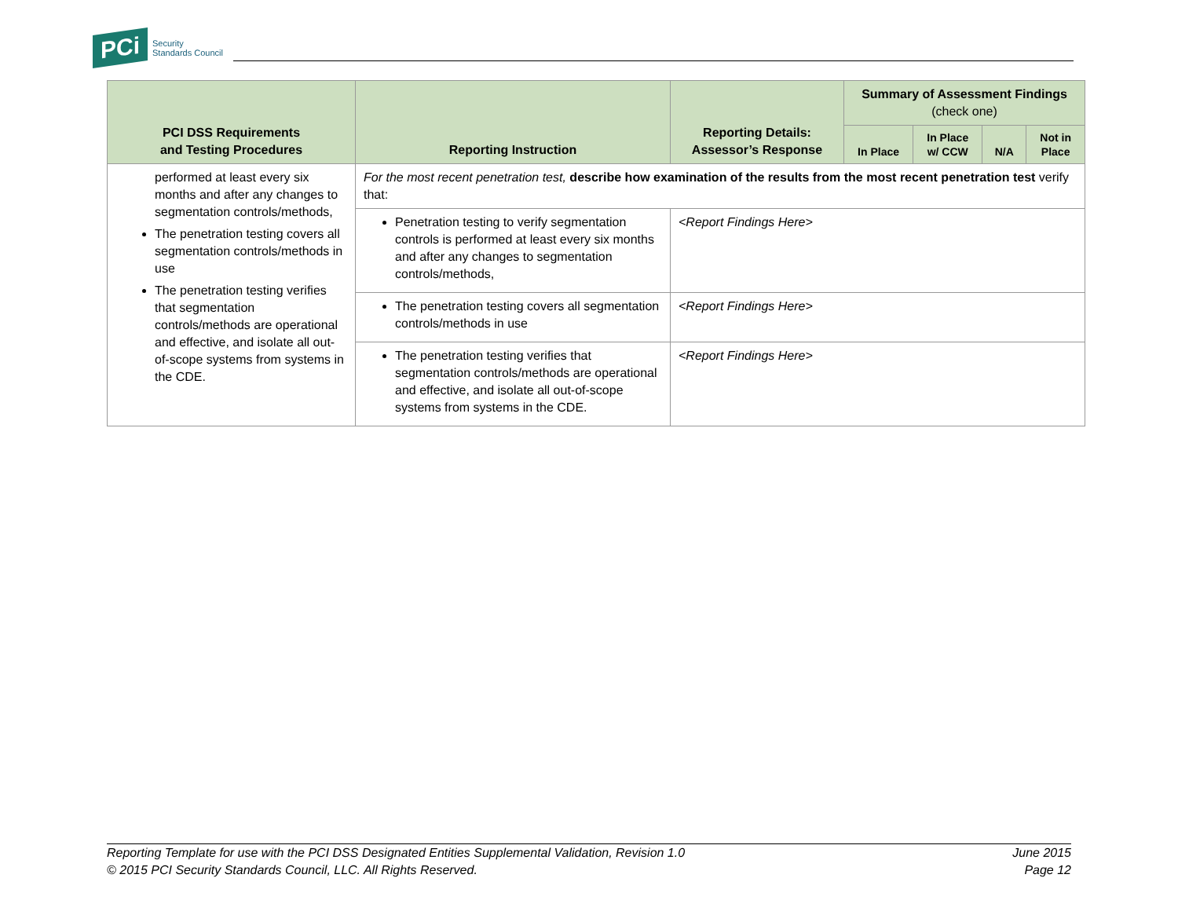PCi
Security
Standards Council
| PCI DSS Requirements and Testing Procedures | Reporting Instruction | Reporting Details: Assessor’s Response | Summary of Assessment Findings (check one) | | | |
| --- | --- | --- | --- | --- | --- | --- |
| | | | In Place | In Place w/ CCW | N/A | Not in Place |
| performed at least every six months and after any changes to segmentation controls/methods, The penetration testing covers all segmentation controls/methods in use The penetration testing verifies that segmentation controls/methods are operational and effective, and isolate all out-of-scope systems from systems in the CDE. | For the most recent penetration test, describe how examination of the results from the most recent penetration test verify that: | | | | | |
| | Penetration testing to verify segmentation controls is performed at least every six months and after any changes to segmentation controls/methods, | <Report Findings Here> | | | | |
| | The penetration testing covers all segmentation controls/methods in use | <Report Findings Here> | | | | |
| | The penetration testing verifies that segmentation controls/methods are operational and effective, and isolate all out-of-scope systems from systems in the CDE. | <Report Findings Here> | | | | |
Reporting Template for use with the PCI DSS Designated Entities Supplemental Validation, Revision 1.0
© 2015 PCI Security Standards Council, LLC. All Rights Reserved.
June 2015
Page 12